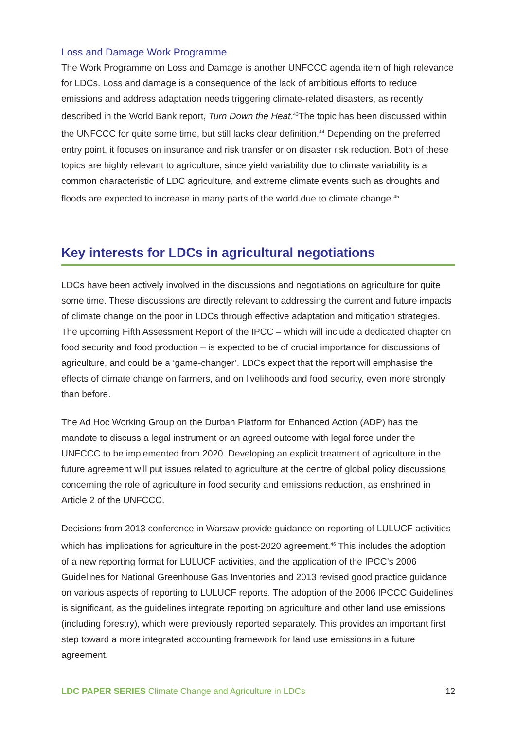Loss and Damage Work Programme
The Work Programme on Loss and Damage is another UNFCCC agenda item of high relevance for LDCs. Loss and damage is a consequence of the lack of ambitious efforts to reduce emissions and address adaptation needs triggering climate-related disasters, as recently described in the World Bank report, Turn Down the Heat.<sup>43</sup>The topic has been discussed within the UNFCCC for quite some time, but still lacks clear definition.<sup>44</sup> Depending on the preferred entry point, it focuses on insurance and risk transfer or on disaster risk reduction. Both of these topics are highly relevant to agriculture, since yield variability due to climate variability is a common characteristic of LDC agriculture, and extreme climate events such as droughts and floods are expected to increase in many parts of the world due to climate change.<sup>45</sup>
Key interests for LDCs in agricultural negotiations
LDCs have been actively involved in the discussions and negotiations on agriculture for quite some time. These discussions are directly relevant to addressing the current and future impacts of climate change on the poor in LDCs through effective adaptation and mitigation strategies. The upcoming Fifth Assessment Report of the IPCC – which will include a dedicated chapter on food security and food production – is expected to be of crucial importance for discussions of agriculture, and could be a ‘game-changer’. LDCs expect that the report will emphasise the effects of climate change on farmers, and on livelihoods and food security, even more strongly than before.
The Ad Hoc Working Group on the Durban Platform for Enhanced Action (ADP) has the mandate to discuss a legal instrument or an agreed outcome with legal force under the UNFCCC to be implemented from 2020. Developing an explicit treatment of agriculture in the future agreement will put issues related to agriculture at the centre of global policy discussions concerning the role of agriculture in food security and emissions reduction, as enshrined in Article 2 of the UNFCCC.
Decisions from 2013 conference in Warsaw provide guidance on reporting of LULUCF activities which has implications for agriculture in the post-2020 agreement.<sup>46</sup> This includes the adoption of a new reporting format for LULUCF activities, and the application of the IPCC’s 2006 Guidelines for National Greenhouse Gas Inventories and 2013 revised good practice guidance on various aspects of reporting to LULUCF reports. The adoption of the 2006 IPCCC Guidelines is significant, as the guidelines integrate reporting on agriculture and other land use emissions (including forestry), which were previously reported separately. This provides an important first step toward a more integrated accounting framework for land use emissions in a future agreement.
LDC PAPER SERIES Climate Change and Agriculture in LDCs 12